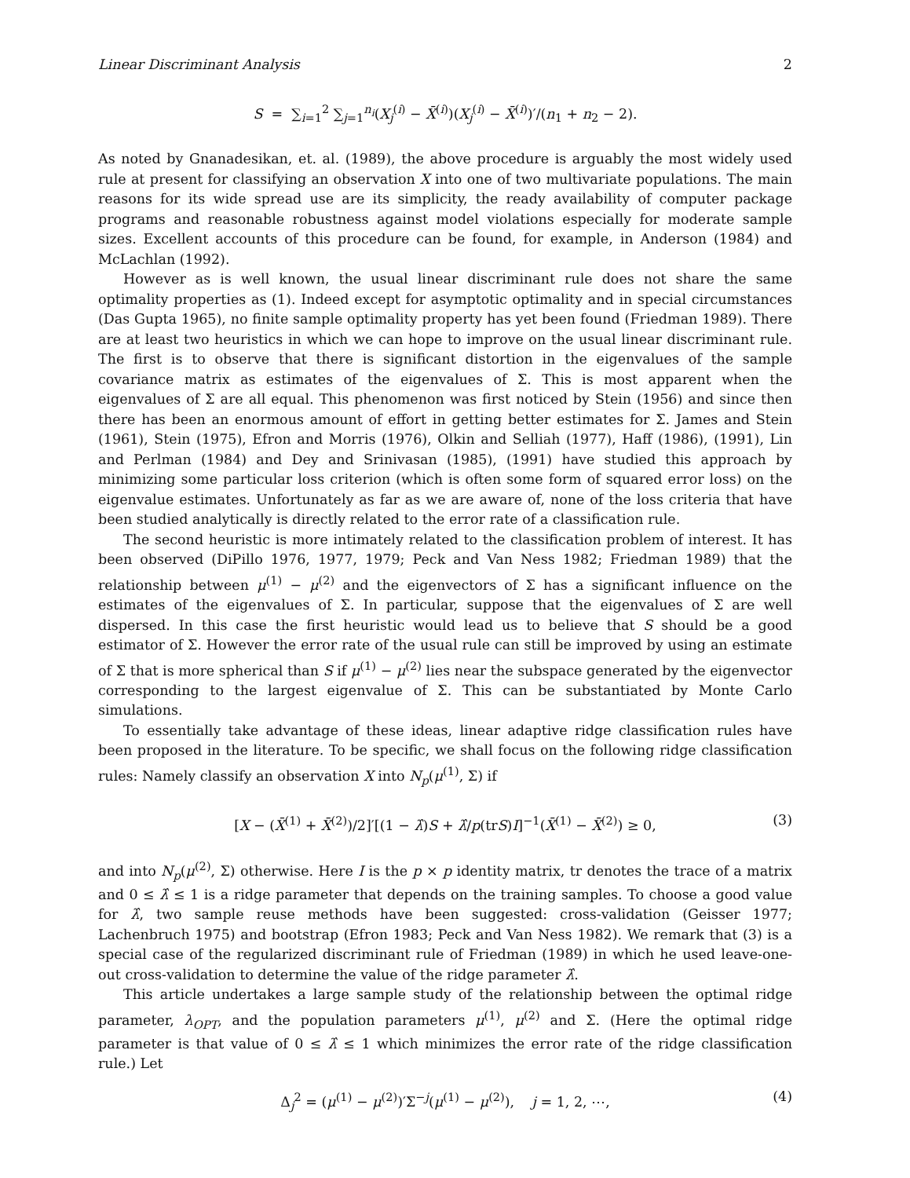Linear Discriminant Analysis 2
S = ∑<sub>i=1</sub><sup>2</sup> ∑<sub>j=1</sub><sup>n<sub>i</sub></sup>(X<sub>j</sub><sup>(i)</sup> − X̄<sup>(i)</sup>)(X<sub>j</sub><sup>(i)</sup> − X̄<sup>(i)</sup>)′/(n<sub>1</sub> + n<sub>2</sub> − 2).
As noted by Gnanadesikan, et. al. (1989), the above procedure is arguably the most widely used rule at present for classifying an observation X into one of two multivariate populations. The main reasons for its wide spread use are its simplicity, the ready availability of computer package programs and reasonable robustness against model violations especially for moderate sample sizes. Excellent accounts of this procedure can be found, for example, in Anderson (1984) and McLachlan (1992).
However as is well known, the usual linear discriminant rule does not share the same optimality properties as (1). Indeed except for asymptotic optimality and in special circumstances (Das Gupta 1965), no finite sample optimality property has yet been found (Friedman 1989). There are at least two heuristics in which we can hope to improve on the usual linear discriminant rule. The first is to observe that there is significant distortion in the eigenvalues of the sample covariance matrix as estimates of the eigenvalues of Σ. This is most apparent when the eigenvalues of Σ are all equal. This phenomenon was first noticed by Stein (1956) and since then there has been an enormous amount of effort in getting better estimates for Σ. James and Stein (1961), Stein (1975), Efron and Morris (1976), Olkin and Selliah (1977), Haff (1986), (1991), Lin and Perlman (1984) and Dey and Srinivasan (1985), (1991) have studied this approach by minimizing some particular loss criterion (which is often some form of squared error loss) on the eigenvalue estimates. Unfortunately as far as we are aware of, none of the loss criteria that have been studied analytically is directly related to the error rate of a classification rule.
The second heuristic is more intimately related to the classification problem of interest. It has been observed (DiPillo 1976, 1977, 1979; Peck and Van Ness 1982; Friedman 1989) that the relationship between μ<sup>(1)</sup> − μ<sup>(2)</sup> and the eigenvectors of Σ has a significant influence on the estimates of the eigenvalues of Σ. In particular, suppose that the eigenvalues of Σ are well dispersed. In this case the first heuristic would lead us to believe that S should be a good estimator of Σ. However the error rate of the usual rule can still be improved by using an estimate of Σ that is more spherical than S if μ<sup>(1)</sup> − μ<sup>(2)</sup> lies near the subspace generated by the eigenvector corresponding to the largest eigenvalue of Σ. This can be substantiated by Monte Carlo simulations.
To essentially take advantage of these ideas, linear adaptive ridge classification rules have been proposed in the literature. To be specific, we shall focus on the following ridge classification rules: Namely classify an observation X into N<sub>p</sub>(μ<sup>(1)</sup>, Σ) if
[X − (X̄<sup>(1)</sup> + X̄<sup>(2)</sup>)/2]′[(1 − λ̂)S + λ̂/p(trS)I]<sup>−1</sup>(X̄<sup>(1)</sup> − X̄<sup>(2)</sup>) ≥ 0, (3)
and into N<sub>p</sub>(μ<sup>(2)</sup>, Σ) otherwise. Here I is the p × p identity matrix, tr denotes the trace of a matrix and 0 ≤ λ̂ ≤ 1 is a ridge parameter that depends on the training samples. To choose a good value for λ̂, two sample reuse methods have been suggested: cross-validation (Geisser 1977; Lachenbruch 1975) and bootstrap (Efron 1983; Peck and Van Ness 1982). We remark that (3) is a special case of the regularized discriminant rule of Friedman (1989) in which he used leave-one-out cross-validation to determine the value of the ridge parameter λ̂.
This article undertakes a large sample study of the relationship between the optimal ridge parameter, λ<sub>OPT</sub>, and the population parameters μ<sup>(1)</sup>, μ<sup>(2)</sup> and Σ. (Here the optimal ridge parameter is that value of 0 ≤ λ̂ ≤ 1 which minimizes the error rate of the ridge classification rule.) Let
Δ<sub>j</sub><sup>2</sup> = (μ<sup>(1)</sup> − μ<sup>(2)</sup>)′Σ<sup>−j</sup>(μ<sup>(1)</sup> − μ<sup>(2)</sup>), j = 1, 2, ⋯, (4)